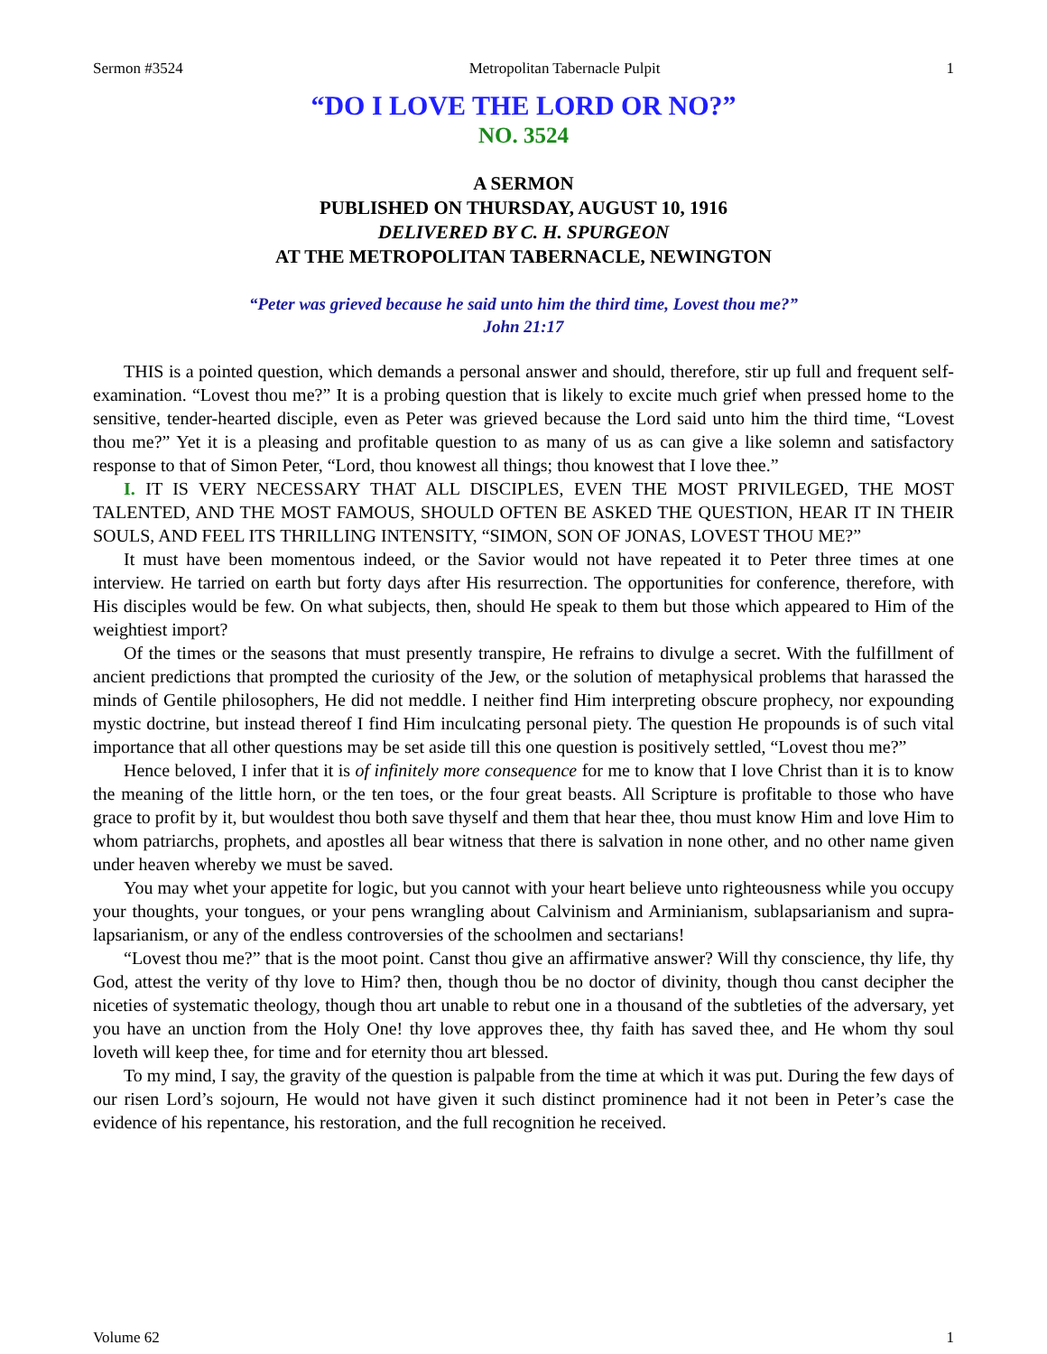Sermon #3524 Metropolitan Tabernacle Pulpit 1
“DO I LOVE THE LORD OR NO?”
NO. 3524
A SERMON
PUBLISHED ON THURSDAY, AUGUST 10, 1916
DELIVERED BY C. H. SPURGEON
AT THE METROPOLITAN TABERNACLE, NEWINGTON
“Peter was grieved because he said unto him the third time, Lovest thou me?”
John 21:17
THIS is a pointed question, which demands a personal answer and should, therefore, stir up full and frequent self-examination. “Lovest thou me?” It is a probing question that is likely to excite much grief when pressed home to the sensitive, tender-hearted disciple, even as Peter was grieved because the Lord said unto him the third time, “Lovest thou me?” Yet it is a pleasing and profitable question to as many of us as can give a like solemn and satisfactory response to that of Simon Peter, “Lord, thou knowest all things; thou knowest that I love thee.”
I. IT IS VERY NECESSARY THAT ALL DISCIPLES, EVEN THE MOST PRIVILEGED, THE MOST TALENTED, AND THE MOST FAMOUS, SHOULD OFTEN BE ASKED THE QUESTION, HEAR IT IN THEIR SOULS, AND FEEL ITS THRILLING INTENSITY, “SIMON, SON OF JONAS, LOVEST THOU ME?”
It must have been momentous indeed, or the Savior would not have repeated it to Peter three times at one interview. He tarried on earth but forty days after His resurrection. The opportunities for conference, therefore, with His disciples would be few. On what subjects, then, should He speak to them but those which appeared to Him of the weightiest import?
Of the times or the seasons that must presently transpire, He refrains to divulge a secret. With the fulfillment of ancient predictions that prompted the curiosity of the Jew, or the solution of metaphysical problems that harassed the minds of Gentile philosophers, He did not meddle. I neither find Him interpreting obscure prophecy, nor expounding mystic doctrine, but instead thereof I find Him inculcating personal piety. The question He propounds is of such vital importance that all other questions may be set aside till this one question is positively settled, “Lovest thou me?”
Hence beloved, I infer that it is of infinitely more consequence for me to know that I love Christ than it is to know the meaning of the little horn, or the ten toes, or the four great beasts. All Scripture is profitable to those who have grace to profit by it, but wouldest thou both save thyself and them that hear thee, thou must know Him and love Him to whom patriarchs, prophets, and apostles all bear witness that there is salvation in none other, and no other name given under heaven whereby we must be saved.
You may whet your appetite for logic, but you cannot with your heart believe unto righteousness while you occupy your thoughts, your tongues, or your pens wrangling about Calvinism and Arminianism, sublapsarianism and supra-lapsarianism, or any of the endless controversies of the schoolmen and sectarians!
“Lovest thou me?” that is the moot point. Canst thou give an affirmative answer? Will thy conscience, thy life, thy God, attest the verity of thy love to Him? then, though thou be no doctor of divinity, though thou canst decipher the niceties of systematic theology, though thou art unable to rebut one in a thousand of the subtleties of the adversary, yet you have an unction from the Holy One! thy love approves thee, thy faith has saved thee, and He whom thy soul loveth will keep thee, for time and for eternity thou art blessed.
To my mind, I say, the gravity of the question is palpable from the time at which it was put. During the few days of our risen Lord’s sojourn, He would not have given it such distinct prominence had it not been in Peter’s case the evidence of his repentance, his restoration, and the full recognition he received.
Volume 62 1